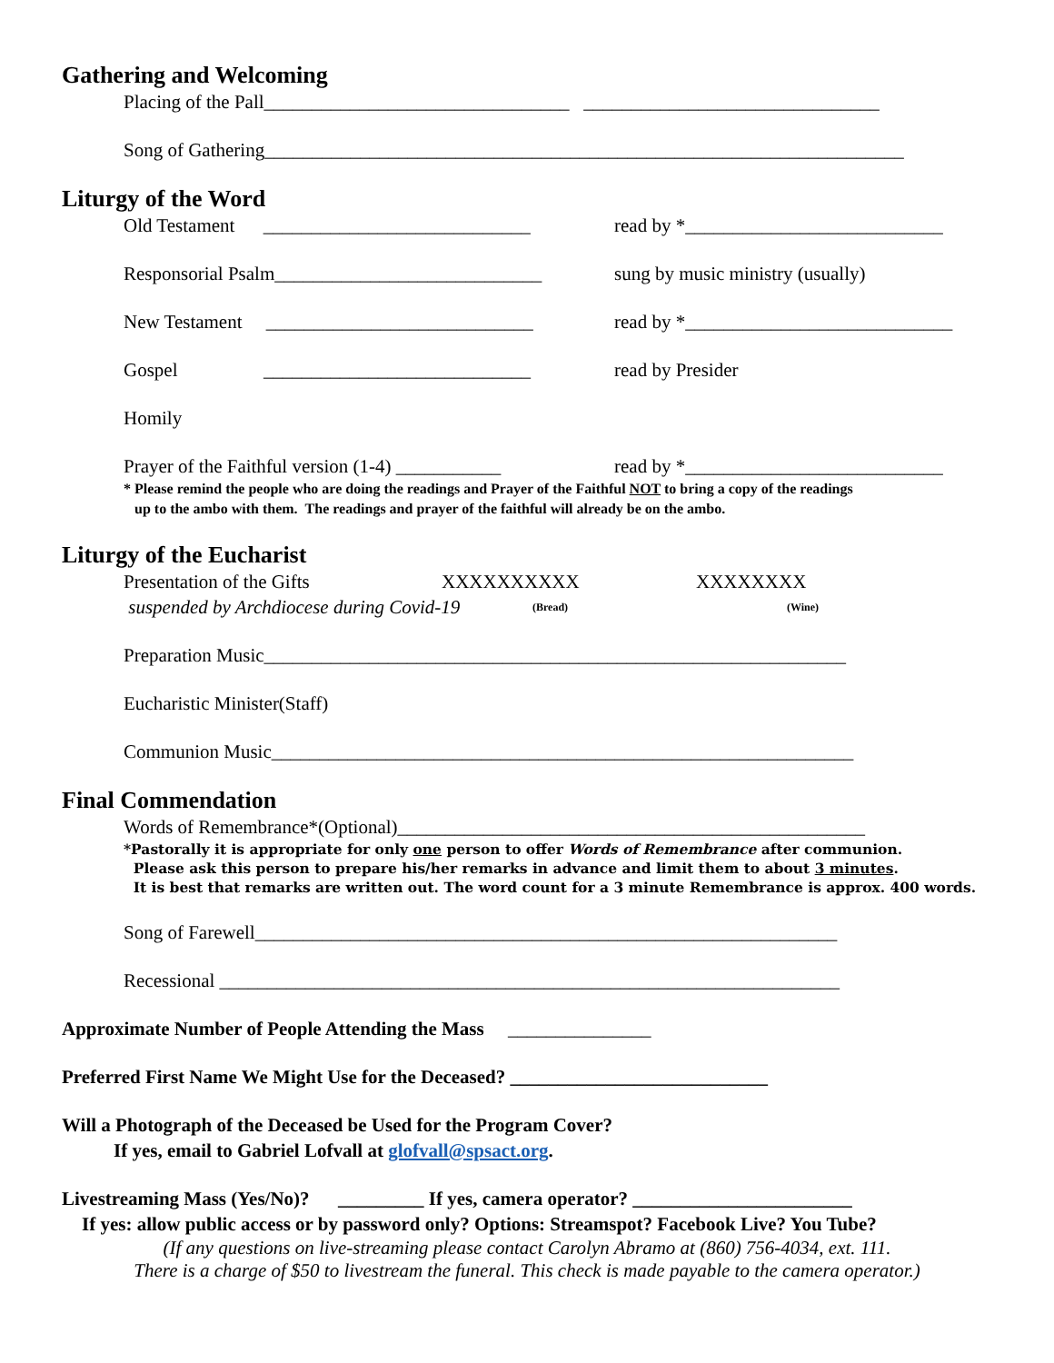Gathering and Welcoming
Placing of the Pall________________________________ _______________________________
Song of Gathering___________________________________________________________________
Liturgy of the Word
Old Testament ____________________________ read by *___________________________
Responsorial Psalm____________________________ sung by music ministry (usually)
New Testament ____________________________ read by *____________________________
Gospel ____________________________ read by Presider
Homily
Prayer of the Faithful version (1-4) ___________ read by *___________________________
* Please remind the people who are doing the readings and Prayer of the Faithful NOT to bring a copy of the readings
up to the ambo with them. The readings and prayer of the faithful will already be on the ambo.
Liturgy of the Eucharist
Presentation of the Gifts XXXXXXXXXX XXXXXXXX
suspended by Archdiocese during Covid-19 (Bread) (Wine)
Preparation Music_____________________________________________________________
Eucharistic Minister(Staff)
Communion Music_____________________________________________________________
Final Commendation
Words of Remembrance*(Optional)_________________________________________________
*Pastorally it is appropriate for only one person to offer Words of Remembrance after communion.
Please ask this person to prepare his/her remarks in advance and limit them to about 3 minutes.
It is best that remarks are written out. The word count for a 3 minute Remembrance is approx. 400 words.
Song of Farewell_____________________________________________________________
Recessional _________________________________________________________________
Approximate Number of People Attending the Mass _______________
Preferred First Name We Might Use for the Deceased? ___________________________
Will a Photograph of the Deceased be Used for the Program Cover?
If yes, email to Gabriel Lofvall at glofvall@spsact.org.
Livestreaming Mass (Yes/No)? _________ If yes, camera operator? _______________________
If yes: allow public access or by password only? Options: Streamspot? Facebook Live? You Tube?
(If any questions on live-streaming please contact Carolyn Abramo at (860) 756-4034, ext. 111.
There is a charge of $50 to livestream the funeral. This check is made payable to the camera operator.)